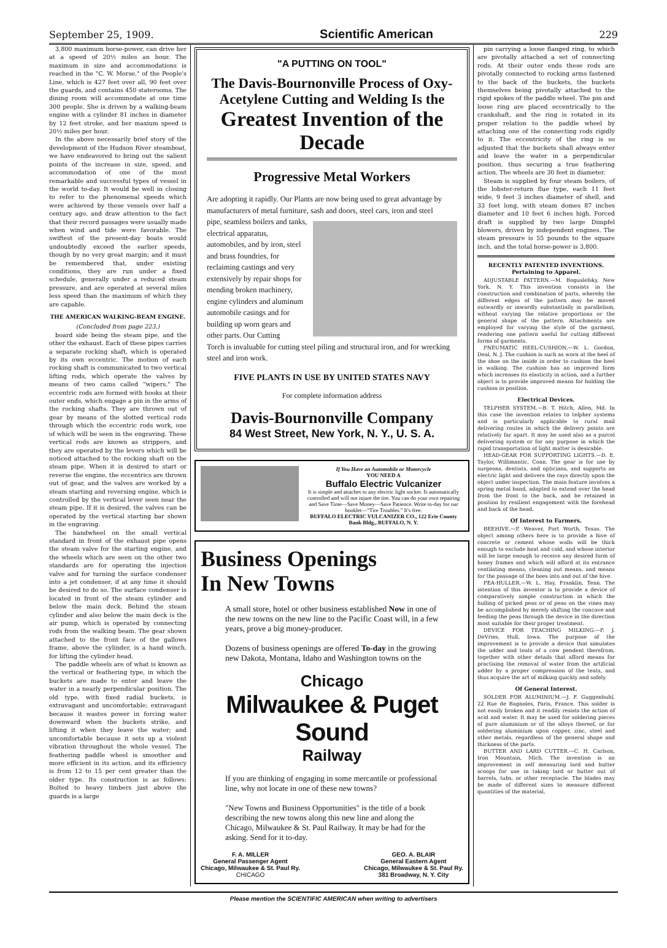September 25, 1909. Scientific American 229
3,800 maximum horse-power, can drive her at a speed of 20½ miles an hour. The maximum in size and accommodations is reached in the "C. W. Morse," of the People's Line, which is 427 feet over all, 90 feet over the guards, and contains 450 staterooms. The dining room will accommodate at one time 300 people. She is driven by a walking-beam engine with a cylinder 81 inches in diameter by 12 feet stroke, and her maxium speed is 20½ miles per hour.
In the above necessarily brief story of the development of the Hudson River steamboat, we have endeavored to bring out the salient points of the increase in size, speed, and accommodation of one of the most remarkable and successful types of vessel in the world to-day. It would be well in closing to refer to the phenomenal speeds which were achieved by these vessels over half a century ago, and draw attention to the fact that their record passages were usually made when wind and tide were favorable. The swiftest of the present-day boats would undoubtedly exceed the earlier speeds, though by no very great margin; and it must be remembered that, under existing conditions, they are run under a fixed schedule, generally under a reduced steam pressure, and are operated at several miles less speed than the maximum of which they are capable.
THE AMERICAN WALKING-BEAM ENGINE.
(Concluded from page 223.)
board side being the steam pipe, and the other the exhaust. Each of these pipes carries a separate rocking shaft, which is operated by its own eccentric. The motion of each rocking shaft is communicated to two vertical lifting rods, which operate the valves by means of two cams called "wipers." The eccentric rods are formed with hooks at their outer ends, which engage a pin in the arms of the rocking shafts. They are thrown out of gear by means of the slotted vertical rods through which the eccentric rods work, one of which will be seen in the engraving. These vertical rods are known as strippers, and they are operated by the levers which will be noticed attached to the rocking shaft on the steam pipe. When it is desired to start or reverse the engine, the eccentrics are thrown out of gear, and the valves are worked by a steam starting and reversing engine, which is controlled by the vertical lever seen near the steam pipe. If it is desired, the valves can be operated by the vertical starting bar shown in the engraving.
The handwheel on the small vertical standard in front of the exhaust pipe opens the steam valve for the starting engine, and the wheels which are seen on the other two standards are for operating the injection valve and for turning the surface condenser into a jet condenser, if at any time it should be desired to do so. The surface condenser is located in front of the steam cylinder and below the main deck. Behind the steam cylinder and also below the main deck is the air pump, which is operated by connecting rods from the walking beam. The gear shown attached to the front face of the gallows frame, above the cylinder, is a hand winch, for lifting the cylinder head.
The paddle wheels are of what is known as the vertical or feathering type, in which the buckets are made to enter and leave the water in a nearly perpendicular position. The old type, with fixed radial buckets, is extravagant and uncomfortable; extravagant because it wastes power in forcing water downward when the buckets strike, and lifting it when they leave the water; and uncomfortable because it sets up a violent vibration throughout the whole vessel. The feathering paddle wheel is smoother and more efficient in its action, and its efficiency is from 12 to 15 per cent greater than the older type. Its construction is as follows: Bolted to heavy timbers just above the guards is a large
"A PUTTING ON TOOL"
The Davis-Bournonville Process of Oxy-Acetylene Cutting and Welding Is the
Greatest Invention of the Decade
Progressive Metal Workers
Are adopting it rapidly. Our Plants are now being used to great advantage by manufacturers of metal furniture, sash and doors, steel cars, iron and steel
pipe, seamless boilers and tanks, electrical apparatus, automobiles, and by iron, steel and brass foundries, for reclaiming castings and very extensively by repair shops for mending broken machinery, engine cylinders and aluminum automobile casings and for building up worn gears and other parts. Our Cutting
Torch is invaluable for cutting steel piling and structural iron, and for wrecking steel and iron work.
FIVE PLANTS IN USE BY UNITED STATES NAVY
For complete information address
Davis-Bournonville Company
84 West Street, New York, N. Y., U. S. A.
If You Have an Automobile or Motorcycle
YOU NEED A
Buffalo Electric Vulcanizer
It is simple and attaches to any electric light socket. Is automatically controlled and will not injure the tire. You can do your own repairing and Save Time—Save Money—Save Patience. Write to-day for our booklet—"Tire Troubles." It's free.
BUFFALO ELECTRIC VULCANIZER CO., 122 Erie County Bank Bldg., BUFFALO, N. Y.
Business Openings
In New Towns
A small store, hotel or other business established Now in one of the new towns on the new line to the Pacific Coast will, in a few years, prove a big money-producer.
Dozens of business openings are offered To-day in the growing new Dakota, Montana, Idaho and Washington towns on the
Chicago
Milwaukee & Puget Sound
Railway
If you are thinking of engaging in some mercantile or professional line, why not locate in one of these new towns?
"New Towns and Business Opportunities" is the title of a book describing the new towns along this new line and along the Chicago, Milwaukee & St. Paul Railway. It may be had for the asking. Send for it to-day.
F. A. MILLER
General Passenger Agent
Chicago, Milwaukee & St. Paul Ry.
CHICAGO
GEO. A. BLAIR
General Eastern Agent
Chicago, Milwaukee & St. Paul Ry.
381 Broadway, N. Y. City
pin carrying a loose flanged ring, to which are pivotally attached a set of connecting rods. At their outer ends these rods are pivotally connected to rocking arms fastened to the back of the buckets, the buckets themselves being pivotally attached to the rigid spokes of the paddle wheel. The pin and loose ring are placed eccentrically to the crankshaft, and the ring is rotated in its proper relation to the paddle wheel by attaching one of the connecting rods rigidly to it. The eccentricity of the ring is so adjusted that the buckets shall always enter and leave the water in a perpendicular position, thus securing a true feathering action. The wheels are 30 feet in diameter.
Steam is supplied by four steam boilers, of the lobster-return flue type, each 11 feet wide, 9 feet 3 inches diameter of shell, and 33 feet long, with steam domes 87 inches diameter and 10 feet 6 inches high. Forced draft is supplied by two large Dimpfel blowers, driven by independent engines. The steam pressure is 55 pounds to the square inch, and the total horse-power is 3,800.
RECENTLY PATENTED INVENTIONS.
Pertaining to Apparel.
ADJUSTABLE PATTERN.—M. Boguslefsky, New York, N. Y. This invention consists in the construction and combination of parts, whereby the different edges of the pattern may be moved outwardly or inwardly substantially in parallelism, without varying the relative proportions or the general shape of the pattern. Attachments are employed for varying the style of the garment, rendering one pattern useful for cutting different forms of garments.
PNEUMATIC HEEL-CUSHION.—W. L. Gordon, Deal, N. J. The cushion is such as worn at the heel of the shoe on the inside in order to cushion the heel in walking. The cushion has an improved form which increases its elasticity in action, and a further object is to provide improved means for holding the cushion in position.
Electrical Devices.
TELPHER SYSTEM.—B. T. Hitch, Allen, Md. In this case the invention relates to telpher systems and is particularly applicable to rural mail delivering routes in which the delivery points are relatively far apart. It may be used also as a parcel delivering system or for any purpose in which the rapid transportation of light matter is desirable.
HEAD-GEAR FOR SUPPORTING LIGHTS.—D. E. Taylor, Willimantic, Conn. The gear is for use by surgeons, dentists, and opticians, and supports an electric light and delivers the rays directly upon the object under inspection. The main feature involves a spring metal band, adapted to extend over the head from the front to the back, and be retained in position by resilient engagement with the forehead and back of the head.
Of Interest to Farmers.
BEEHIVE.—P. Weaver, Fort Worth, Texas. The object among others here is to provide a hive of concrete or cement whose walls will be thick enough to exclude heat and cold, and whose interior will be large enough to receive any desired form of honey frames and which will afford at its entrance ventilating means, cleaning out means, and means for the passage of the bees into and out of the hive.
PEA-HULLER.—W. L. Hay, Franklin, Tenn. The intention of this inventor is to provide a device of comparatively simple construction in which the hulling of picked peas or of peas on the vines may be accomplished by merely shifting the concave and feeding the peas through the device in the direction most suitable for their proper treatment.
DEVICE FOR TEACHING MILKING.—P. J. DeVries, Hull, Iowa. The purpose of the improvement is to provide a device that simulates the udder and teats of a cow pendent therefrom, together with other details that afford means for practising the removal of water from the artificial udder by a proper compression of the teats, and thus acquire the art of milking quickly and safely.
Of General Interest.
SOLDER FOR ALUMINIUM.—J. F. Guggenbuhl, 22 Rue de Bagnoles, Paris, France. This solder is not easily broken and it readily resists the action of acid and water. It may be used for soldering pieces of pure aluminium or of the alloys thereof, or for soldering aluminium upon copper, zinc, steel and other metals, regardless of the general shape and thickness of the parts.
BUTTER AND LARD CUTTER.—C. H. Carlson, Iron Mountain, Mich. The invention is an improvement in self measuring lard and butter scoops for use in taking lard or butter out of barrels, tubs, or other receptacle. The blades may be made of different sizes to measure different quantities of the material,
Please mention the SCIENTIFIC AMERICAN when writing to advertisers